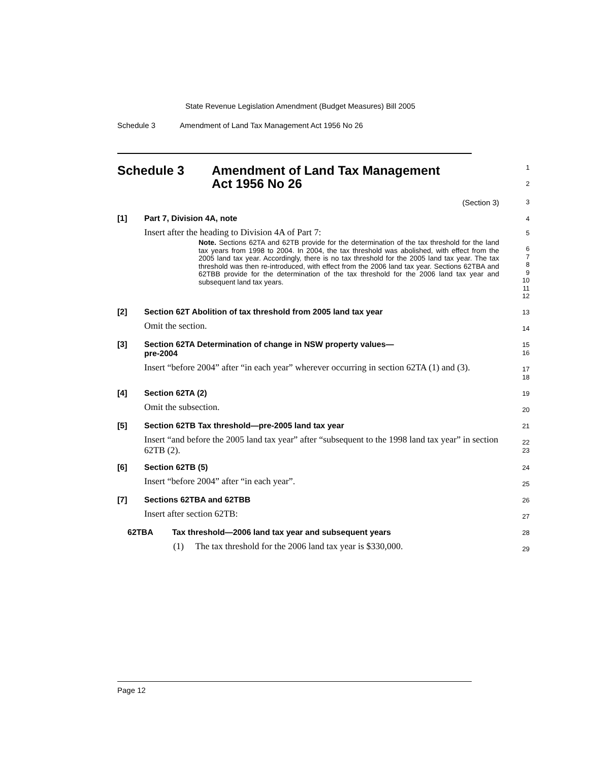State Revenue Legislation Amendment (Budget Measures) Bill 2005
Schedule 3 Amendment of Land Tax Management Act 1956 No 26
Schedule 3 Amendment of Land Tax Management
Act 1956 No 26
1
2
(Section 3)
3
[1] Part 7, Division 4A, note
4
Insert after the heading to Division 4A of Part 7:
Note. Sections 62TA and 62TB provide for the determination of the tax threshold for the land tax years from 1998 to 2004. In 2004, the tax threshold was abolished, with effect from the 2005 land tax year. Accordingly, there is no tax threshold for the 2005 land tax year. The tax threshold was then re-introduced, with effect from the 2006 land tax year. Sections 62TBA and 62TBB provide for the determination of the tax threshold for the 2006 land tax year and subsequent land tax years.
5
6
7
8
9
10
11
12
[2] Section 62T Abolition of tax threshold from 2005 land tax year
Omit the section.
13
14
[3] Section 62TA Determination of change in NSW property values—
pre-2004
Insert “before 2004” after “in each year” wherever occurring in section 62TA (1) and (3).
15
16
17
18
[4] Section 62TA (2)
Omit the subsection.
19
20
[5] Section 62TB Tax threshold—pre-2005 land tax year
Insert “and before the 2005 land tax year” after “subsequent to the 1998 land tax year” in section 62TB (2).
21
22
23
[6] Section 62TB (5)
Insert “before 2004” after “in each year”.
24
25
[7] Sections 62TBA and 62TBB
Insert after section 62TB:
26
27
62TBA Tax threshold—2006 land tax year and subsequent years
(1) The tax threshold for the 2006 land tax year is $330,000.
28
29
Page 12